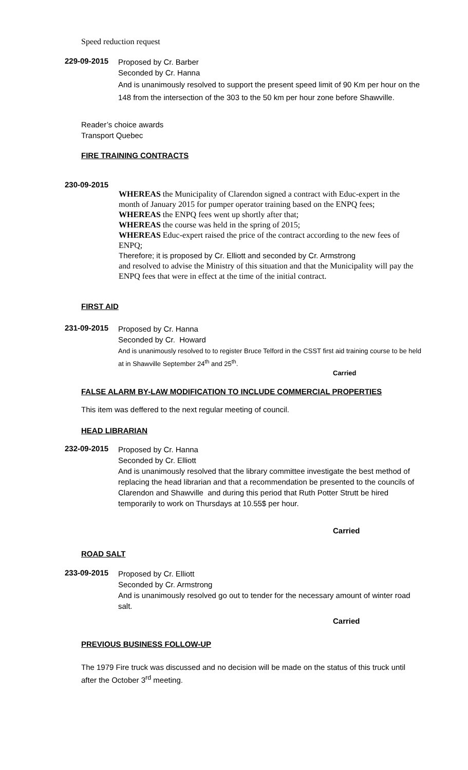Speed reduction request
229-09-2015
Proposed by Cr. Barber
Seconded by Cr. Hanna
And is unanimously resolved to support the present speed limit of 90 Km per hour on the 148 from the intersection of the 303 to the 50 km per hour zone before Shawville.
Reader’s choice awards
Transport Quebec
FIRE TRAINING CONTRACTS
230-09-2015
WHEREAS the Municipality of Clarendon signed a contract with Educ-expert in the month of January 2015 for pumper operator training based on the ENPQ fees;
WHEREAS the ENPQ fees went up shortly after that;
WHEREAS the course was held in the spring of 2015;
WHEREAS Educ-expert raised the price of the contract according to the new fees of ENPQ;
Therefore; it is proposed by Cr. Elliott and seconded by Cr. Armstrong
and resolved to advise the Ministry of this situation and that the Municipality will pay the ENPQ fees that were in effect at the time of the initial contract.
FIRST AID
231-09-2015
Proposed by Cr. Hanna
Seconded by Cr. Howard
And is unanimously resolved to to register Bruce Telford in the CSST first aid training course to be held at in Shawville September 24<sup>th</sup> and 25<sup>th</sup>.
Carried
FALSE ALARM BY-LAW MODIFICATION TO INCLUDE COMMERCIAL PROPERTIES
This item was deffered to the next regular meeting of council.
HEAD LIBRARIAN
232-09-2015
Proposed by Cr. Hanna
Seconded by Cr. Elliott
And is unanimously resolved that the library committee investigate the best method of replacing the head librarian and that a recommendation be presented to the councils of Clarendon and Shawville and during this period that Ruth Potter Strutt be hired temporarily to work on Thursdays at 10.55$ per hour.
Carried
ROAD SALT
233-09-2015
Proposed by Cr. Elliott
Seconded by Cr. Armstrong
And is unanimously resolved go out to tender for the necessary amount of winter road salt.
Carried
PREVIOUS BUSINESS FOLLOW-UP
The 1979 Fire truck was discussed and no decision will be made on the status of this truck until after the October 3<sup>rd</sup> meeting.